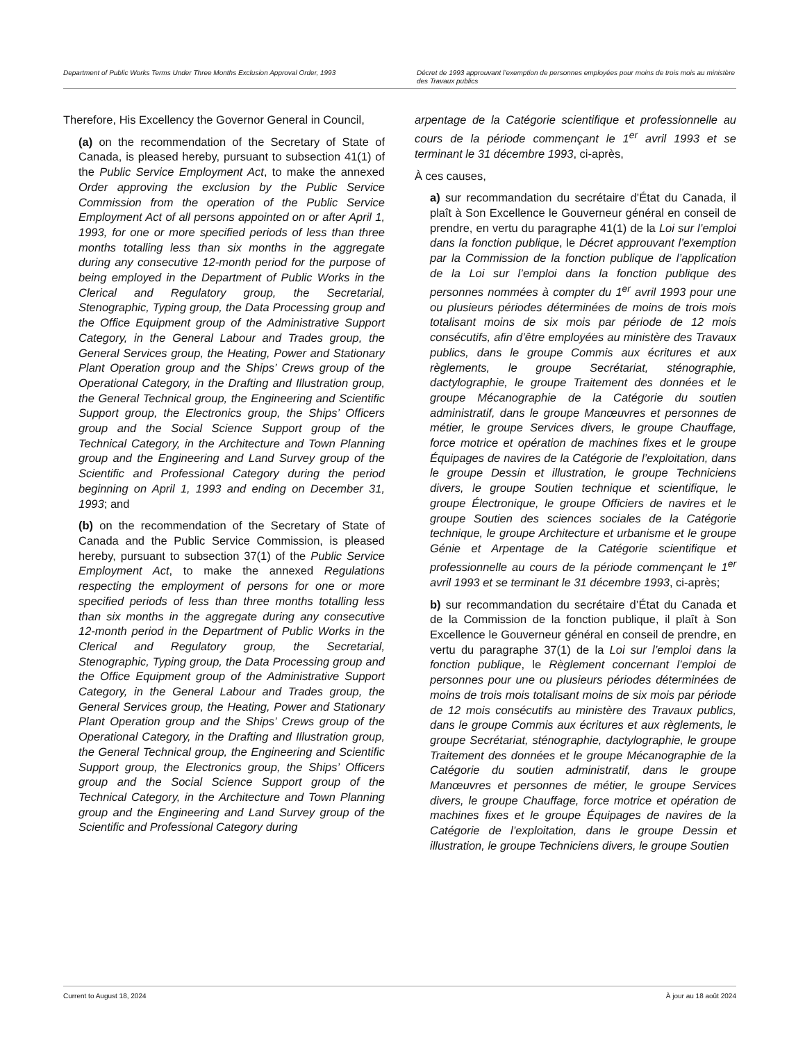Department of Public Works Terms Under Three Months Exclusion Approval Order, 1993
Décret de 1993 approuvant l’exemption de personnes employées pour moins de trois mois au ministère des Travaux publics
Therefore, His Excellency the Governor General in Council,
(a) on the recommendation of the Secretary of State of Canada, is pleased hereby, pursuant to subsection 41(1) of the Public Service Employment Act, to make the annexed Order approving the exclusion by the Public Service Commission from the operation of the Public Service Employment Act of all persons appointed on or after April 1, 1993, for one or more specified periods of less than three months totalling less than six months in the aggregate during any consecutive 12-month period for the purpose of being employed in the Department of Public Works in the Clerical and Regulatory group, the Secretarial, Stenographic, Typing group, the Data Processing group and the Office Equipment group of the Administrative Support Category, in the General Labour and Trades group, the General Services group, the Heating, Power and Stationary Plant Operation group and the Ships’ Crews group of the Operational Category, in the Drafting and Illustration group, the General Technical group, the Engineering and Scientific Support group, the Electronics group, the Ships’ Officers group and the Social Science Support group of the Technical Category, in the Architecture and Town Planning group and the Engineering and Land Survey group of the Scientific and Professional Category during the period beginning on April 1, 1993 and ending on December 31, 1993; and
(b) on the recommendation of the Secretary of State of Canada and the Public Service Commission, is pleased hereby, pursuant to subsection 37(1) of the Public Service Employment Act, to make the annexed Regulations respecting the employment of persons for one or more specified periods of less than three months totalling less than six months in the aggregate during any consecutive 12-month period in the Department of Public Works in the Clerical and Regulatory group, the Secretarial, Stenographic, Typing group, the Data Processing group and the Office Equipment group of the Administrative Support Category, in the General Labour and Trades group, the General Services group, the Heating, Power and Stationary Plant Operation group and the Ships’ Crews group of the Operational Category, in the Drafting and Illustration group, the General Technical group, the Engineering and Scientific Support group, the Electronics group, the Ships’ Officers group and the Social Science Support group of the Technical Category, in the Architecture and Town Planning group and the Engineering and Land Survey group of the Scientific and Professional Category during
arpentage de la Catégorie scientifique et professionnelle au cours de la période commençant le 1<sup>er</sup> avril 1993 et se terminant le 31 décembre 1993, ci-après,
À ces causes,
a) sur recommandation du secrétaire d’État du Canada, il plaît à Son Excellence le Gouverneur général en conseil de prendre, en vertu du paragraphe 41(1) de la Loi sur l’emploi dans la fonction publique, le Décret approuvant l’exemption par la Commission de la fonction publique de l’application de la Loi sur l’emploi dans la fonction publique des personnes nommées à compter du 1<sup>er</sup> avril 1993 pour une ou plusieurs périodes déterminées de moins de trois mois totalisant moins de six mois par période de 12 mois consécutifs, afin d’être employées au ministère des Travaux publics, dans le groupe Commis aux écritures et aux règlements, le groupe Secrétariat, sténographie, dactylographie, le groupe Traitement des données et le groupe Mécanographie de la Catégorie du soutien administratif, dans le groupe Manœuvres et personnes de métier, le groupe Services divers, le groupe Chauffage, force motrice et opération de machines fixes et le groupe Équipages de navires de la Catégorie de l’exploitation, dans le groupe Dessin et illustration, le groupe Techniciens divers, le groupe Soutien technique et scientifique, le groupe Électronique, le groupe Officiers de navires et le groupe Soutien des sciences sociales de la Catégorie technique, le groupe Architecture et urbanisme et le groupe Génie et Arpentage de la Catégorie scientifique et professionnelle au cours de la période commençant le 1<sup>er</sup> avril 1993 et se terminant le 31 décembre 1993, ci-après;
b) sur recommandation du secrétaire d’État du Canada et de la Commission de la fonction publique, il plaît à Son Excellence le Gouverneur général en conseil de prendre, en vertu du paragraphe 37(1) de la Loi sur l’emploi dans la fonction publique, le Règlement concernant l’emploi de personnes pour une ou plusieurs périodes déterminées de moins de trois mois totalisant moins de six mois par période de 12 mois consécutifs au ministère des Travaux publics, dans le groupe Commis aux écritures et aux règlements, le groupe Secrétariat, sténographie, dactylographie, le groupe Traitement des données et le groupe Mécanographie de la Catégorie du soutien administratif, dans le groupe Manœuvres et personnes de métier, le groupe Services divers, le groupe Chauffage, force motrice et opération de machines fixes et le groupe Équipages de navires de la Catégorie de l’exploitation, dans le groupe Dessin et illustration, le groupe Techniciens divers, le groupe Soutien
Current to August 18, 2024 À jour au 18 août 2024